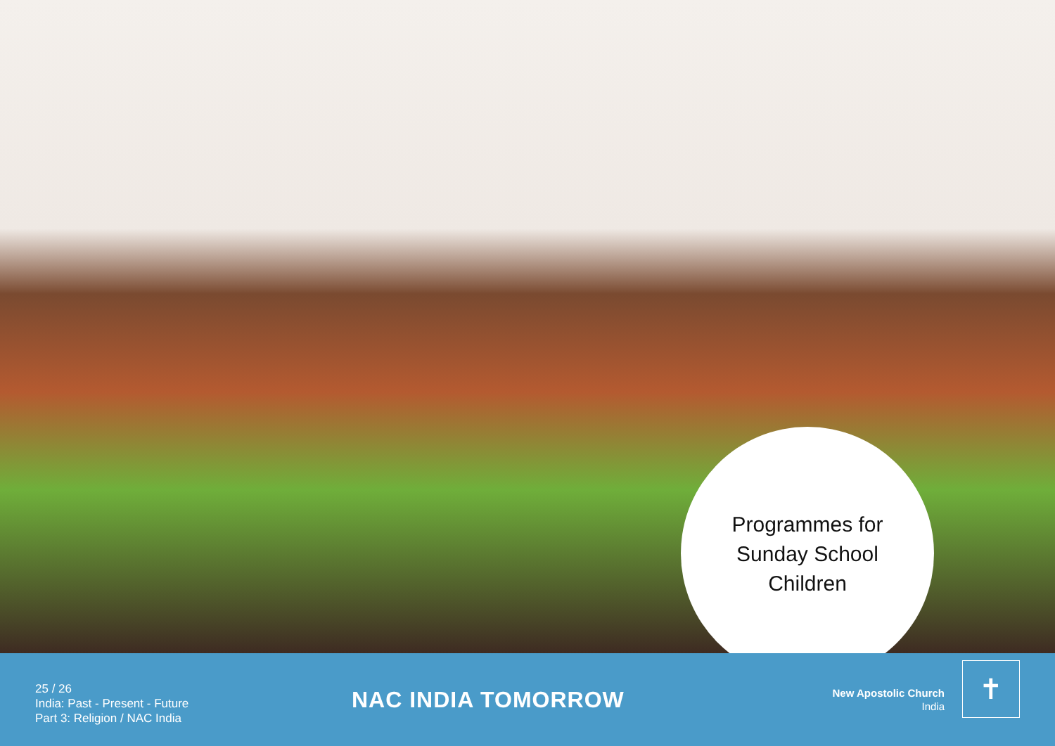Programmes for
Sunday School
Children
25 / 26
India: Past - Present - Future
Part 3: Religion / NAC India
NAC INDIA TOMORROW
New Apostolic Church
India
✝